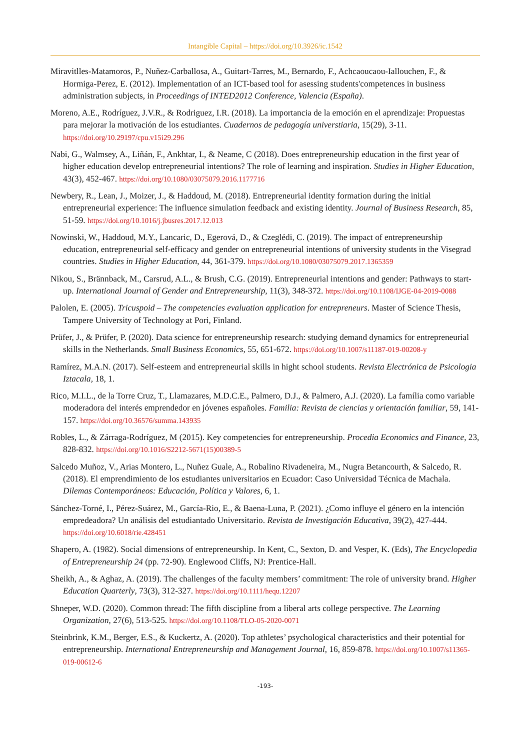Intangible Capital – https://doi.org/10.3926/ic.1542
Miravitlles-Matamoros, P., Nuñez-Carballosa, A., Guitart-Tarres, M., Bernardo, F., Achcaoucaou-Iallouchen, F., & Hormiga-Perez, E. (2012). Implementation of an ICT-based tool for asessing students'competences in business administration subjects, in Proceedings of INTED2012 Conference, Valencia (España).
Moreno, A.E., Rodríguez, J.V.R., & Rodriguez, I.R. (2018). La importancia de la emoción en el aprendizaje: Propuestas para mejorar la motivación de los estudiantes. Cuadernos de pedagogía universtiaria, 15(29), 3-11. https://doi.org/10.29197/cpu.v15i29.296
Nabi, G., Walmsey, A., Liñán, F., Ankhtar, I., & Neame, C (2018). Does entrepreneurship education in the first year of higher education develop entrepreneurial intentions? The role of learning and inspiration. Studies in Higher Education, 43(3), 452-467. https://doi.org/10.1080/03075079.2016.1177716
Newbery, R., Lean, J., Moizer, J., & Haddoud, M. (2018). Entrepreneurial identity formation during the initial entrepreneurial experience: The influence simulation feedback and existing identity. Journal of Business Research, 85, 51-59. https://doi.org/10.1016/j.jbusres.2017.12.013
Nowinski, W., Haddoud, M.Y., Lancaric, D., Egerová, D., & Czeglédi, C. (2019). The impact of entrepreneurship education, entrepreneurial self-efficacy and gender on entrepreneurial intentions of university students in the Visegrad countries. Studies in Higher Education, 44, 361-379. https://doi.org/10.1080/03075079.2017.1365359
Nikou, S., Brännback, M., Carsrud, A.L., & Brush, C.G. (2019). Entrepreneurial intentions and gender: Pathways to start-up. International Journal of Gender and Entrepreneurship, 11(3), 348-372. https://doi.org/10.1108/IJGE-04-2019-0088
Palolen, E. (2005). Tricuspoid – The competencies evaluation application for entrepreneurs. Master of Science Thesis, Tampere University of Technology at Pori, Finland.
Prüfer, J., & Prüfer, P. (2020). Data science for entrepreneurship research: studying demand dynamics for entrepreneurial skills in the Netherlands. Small Business Economics, 55, 651-672. https://doi.org/10.1007/s11187-019-00208-y
Ramírez, M.A.N. (2017). Self-esteem and entrepreneurial skills in hight school students. Revista Electrónica de Psicologia Iztacala, 18, 1.
Rico, M.I.L., de la Torre Cruz, T., Llamazares, M.D.C.E., Palmero, D.J., & Palmero, A.J. (2020). La família como variable moderadora del interés emprendedor en jóvenes españoles. Familia: Revista de ciencias y orientación familiar, 59, 141-157. https://doi.org/10.36576/summa.143935
Robles, L., & Zárraga-Rodríguez, M (2015). Key competencies for entrepreneurship. Procedia Economics and Finance, 23, 828-832. https://doi.org/10.1016/S2212-5671(15)00389-5
Salcedo Muñoz, V., Arias Montero, L., Nuñez Guale, A., Robalino Rivadeneira, M., Nugra Betancourth, & Salcedo, R. (2018). El emprendimiento de los estudiantes universitarios en Ecuador: Caso Universidad Técnica de Machala. Dilemas Contemporáneos: Educación, Política y Valores, 6, 1.
Sánchez-Torné, I., Pérez-Suárez, M., García-Rio, E., & Baena-Luna, P. (2021). ¿Como influye el género en la intención empredeadora? Un análisis del estudiantado Universitario. Revista de Investigación Educativa, 39(2), 427-444. https://doi.org/10.6018/rie.428451
Shapero, A. (1982). Social dimensions of entrepreneurship. In Kent, C., Sexton, D. and Vesper, K. (Eds), The Encyclopedia of Entrepreneurship 24 (pp. 72-90). Englewood Cliffs, NJ: Prentice-Hall.
Sheikh, A., & Aghaz, A. (2019). The challenges of the faculty members’ commitment: The role of university brand. Higher Education Quarterly, 73(3), 312-327. https://doi.org/10.1111/hequ.12207
Shneper, W.D. (2020). Common thread: The fifth discipline from a liberal arts college perspective. The Learning Organization, 27(6), 513-525. https://doi.org/10.1108/TLO-05-2020-0071
Steinbrink, K.M., Berger, E.S., & Kuckertz, A. (2020). Top athletes’ psychological characteristics and their potential for entrepreneurship. International Entrepreneurship and Management Journal, 16, 859-878. https://doi.org/10.1007/s11365-019-00612-6
-193-